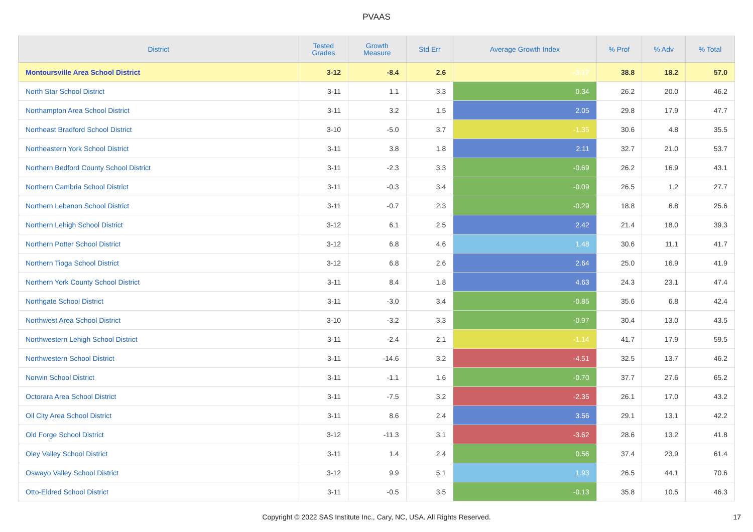PVAAS
| District | Tested Grades | Growth Measure | Std Err | Average Growth Index | % Prof | % Adv | % Total |
| --- | --- | --- | --- | --- | --- | --- | --- |
| Montoursville Area School District | 3-12 | -8.4 | 2.6 | -3.17 | 38.8 | 18.2 | 57.0 |
| North Star School District | 3-11 | 1.1 | 3.3 | 0.34 | 26.2 | 20.0 | 46.2 |
| Northampton Area School District | 3-11 | 3.2 | 1.5 | 2.05 | 29.8 | 17.9 | 47.7 |
| Northeast Bradford School District | 3-10 | -5.0 | 3.7 | -1.35 | 30.6 | 4.8 | 35.5 |
| Northeastern York School District | 3-11 | 3.8 | 1.8 | 2.11 | 32.7 | 21.0 | 53.7 |
| Northern Bedford County School District | 3-11 | -2.3 | 3.3 | -0.69 | 26.2 | 16.9 | 43.1 |
| Northern Cambria School District | 3-11 | -0.3 | 3.4 | -0.09 | 26.5 | 1.2 | 27.7 |
| Northern Lebanon School District | 3-11 | -0.7 | 2.3 | -0.29 | 18.8 | 6.8 | 25.6 |
| Northern Lehigh School District | 3-12 | 6.1 | 2.5 | 2.42 | 21.4 | 18.0 | 39.3 |
| Northern Potter School District | 3-12 | 6.8 | 4.6 | 1.48 | 30.6 | 11.1 | 41.7 |
| Northern Tioga School District | 3-12 | 6.8 | 2.6 | 2.64 | 25.0 | 16.9 | 41.9 |
| Northern York County School District | 3-11 | 8.4 | 1.8 | 4.63 | 24.3 | 23.1 | 47.4 |
| Northgate School District | 3-11 | -3.0 | 3.4 | -0.85 | 35.6 | 6.8 | 42.4 |
| Northwest Area School District | 3-10 | -3.2 | 3.3 | -0.97 | 30.4 | 13.0 | 43.5 |
| Northwestern Lehigh School District | 3-11 | -2.4 | 2.1 | -1.14 | 41.7 | 17.9 | 59.5 |
| Northwestern School District | 3-11 | -14.6 | 3.2 | -4.51 | 32.5 | 13.7 | 46.2 |
| Norwin School District | 3-11 | -1.1 | 1.6 | -0.70 | 37.7 | 27.6 | 65.2 |
| Octorara Area School District | 3-11 | -7.5 | 3.2 | -2.35 | 26.1 | 17.0 | 43.2 |
| Oil City Area School District | 3-11 | 8.6 | 2.4 | 3.56 | 29.1 | 13.1 | 42.2 |
| Old Forge School District | 3-12 | -11.3 | 3.1 | -3.62 | 28.6 | 13.2 | 41.8 |
| Oley Valley School District | 3-11 | 1.4 | 2.4 | 0.56 | 37.4 | 23.9 | 61.4 |
| Oswayo Valley School District | 3-12 | 9.9 | 5.1 | 1.93 | 26.5 | 44.1 | 70.6 |
| Otto-Eldred School District | 3-11 | -0.5 | 3.5 | -0.13 | 35.8 | 10.5 | 46.3 |
Copyright © 2022 SAS Institute Inc., Cary, NC, USA. All Rights Reserved. 17